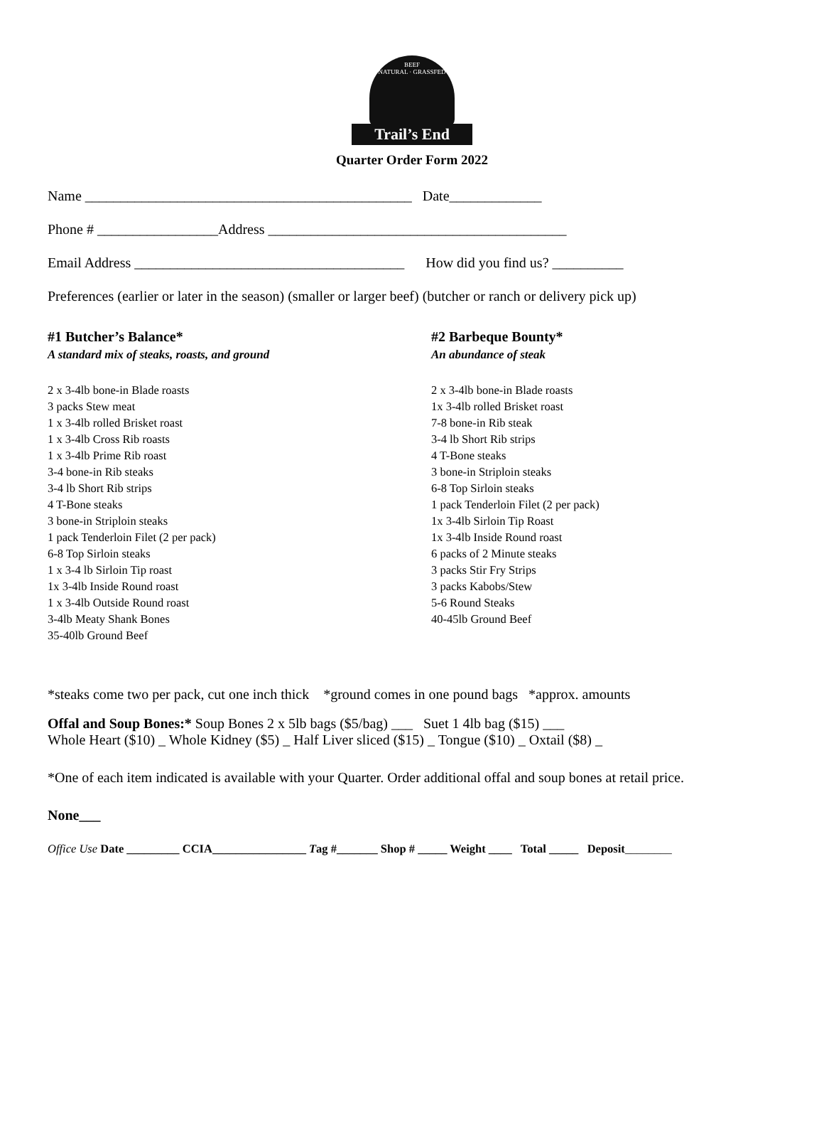BEEF
NATURAL · GRASSFED
Trail’s End
Quarter Order Form 2022
Name ______________________________________________ Date_____________
Phone # _________________Address __________________________________________
Email Address ______________________________________ How did you find us? __________
Preferences (earlier or later in the season) (smaller or larger beef) (butcher or ranch or delivery pick up)
#1 Butcher’s Balance*
A standard mix of steaks, roasts, and ground
2 x 3-4lb bone-in Blade roasts
3 packs Stew meat
1 x 3-4lb rolled Brisket roast
1 x 3-4lb Cross Rib roasts
1 x 3-4lb Prime Rib roast
3-4 bone-in Rib steaks
3-4 lb Short Rib strips
4 T-Bone steaks
3 bone-in Striploin steaks
1 pack Tenderloin Filet (2 per pack)
6-8 Top Sirloin steaks
1 x 3-4 lb Sirloin Tip roast
1x 3-4lb Inside Round roast
1 x 3-4lb Outside Round roast
3-4lb Meaty Shank Bones
35-40lb Ground Beef
#2 Barbeque Bounty*
An abundance of steak
2 x 3-4lb bone-in Blade roasts
1x 3-4lb rolled Brisket roast
7-8 bone-in Rib steak
3-4 lb Short Rib strips
4 T-Bone steaks
3 bone-in Striploin steaks
6-8 Top Sirloin steaks
1 pack Tenderloin Filet (2 per pack)
1x 3-4lb Sirloin Tip Roast
1x 3-4lb Inside Round roast
6 packs of 2 Minute steaks
3 packs Stir Fry Strips
3 packs Kabobs/Stew
5-6 Round Steaks
40-45lb Ground Beef
*steaks come two per pack, cut one inch thick *ground comes in one pound bags *approx. amounts
Offal and Soup Bones:* Soup Bones 2 x 5lb bags ($5/bag) ___ Suet 1 4lb bag ($15) ___
Whole Heart ($10) _ Whole Kidney ($5) _ Half Liver sliced ($15) _ Tongue ($10) _ Oxtail ($8) _
*One of each item indicated is available with your Quarter. Order additional offal and soup bones at retail price.
None___
Office Use Date _________ CCIA________________ Tag #_______ Shop # _____ Weight ____ Total _____ Deposit________